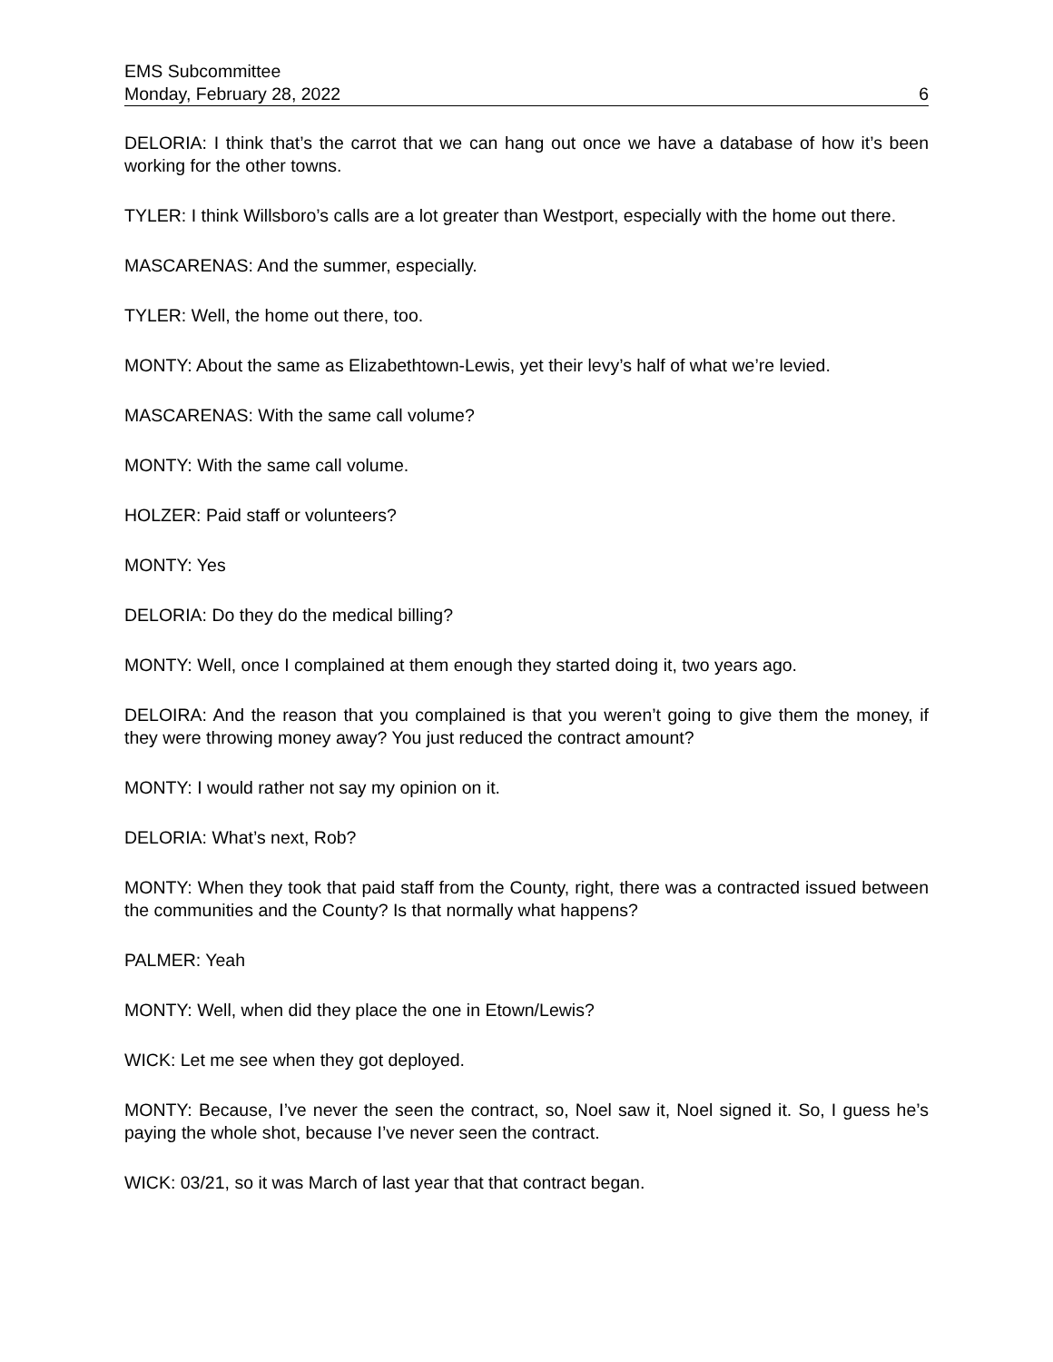EMS Subcommittee
Monday, February 28, 2022 6
DELORIA: I think that’s the carrot that we can hang out once we have a database of how it’s been working for the other towns.
TYLER: I think Willsboro’s calls are a lot greater than Westport, especially with the home out there.
MASCARENAS: And the summer, especially.
TYLER: Well, the home out there, too.
MONTY: About the same as Elizabethtown-Lewis, yet their levy’s half of what we’re levied.
MASCARENAS: With the same call volume?
MONTY: With the same call volume.
HOLZER: Paid staff or volunteers?
MONTY: Yes
DELORIA: Do they do the medical billing?
MONTY: Well, once I complained at them enough they started doing it, two years ago.
DELOIRA: And the reason that you complained is that you weren’t going to give them the money, if they were throwing money away? You just reduced the contract amount?
MONTY: I would rather not say my opinion on it.
DELORIA: What’s next, Rob?
MONTY: When they took that paid staff from the County, right, there was a contracted issued between the communities and the County? Is that normally what happens?
PALMER: Yeah
MONTY: Well, when did they place the one in Etown/Lewis?
WICK: Let me see when they got deployed.
MONTY: Because, I’ve never the seen the contract, so, Noel saw it, Noel signed it. So, I guess he’s paying the whole shot, because I’ve never seen the contract.
WICK: 03/21, so it was March of last year that that contract began.